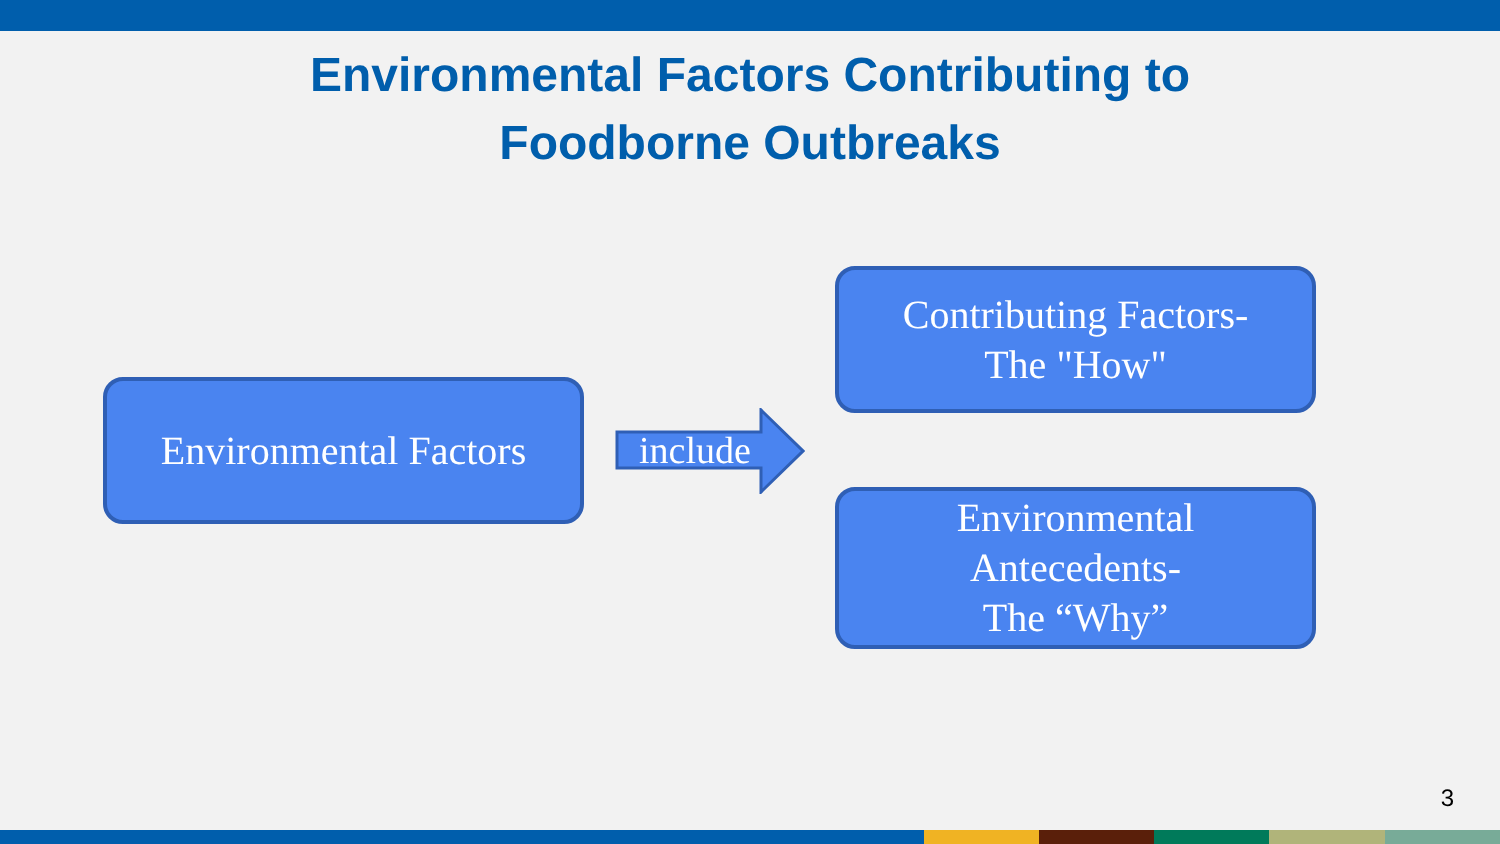Environmental Factors Contributing to
Foodborne Outbreaks
Environmental Factors
include
Contributing Factors-
The "How"
Environmental
Antecedents-
The “Why”
3